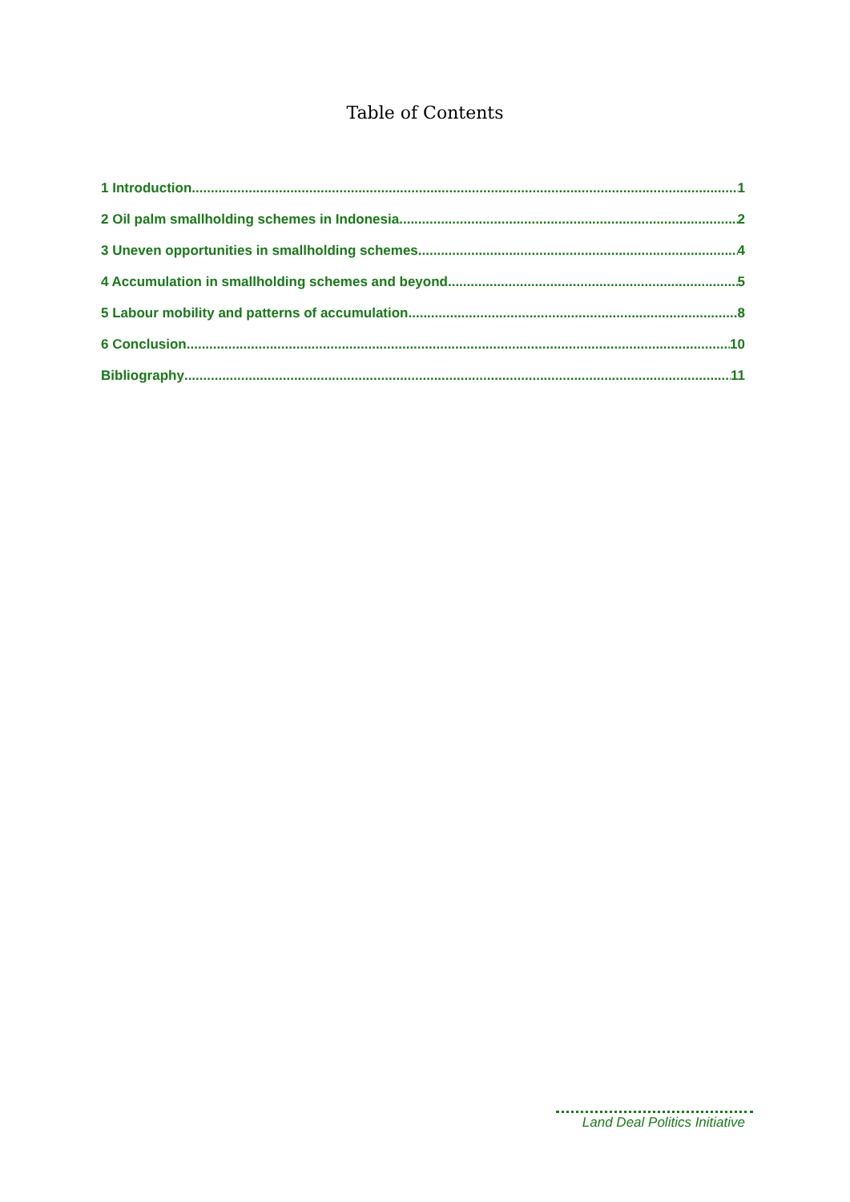Table of Contents
1 Introduction 1
2 Oil palm smallholding schemes in Indonesia 2
3 Uneven opportunities in smallholding schemes 4
4 Accumulation in smallholding schemes and beyond 5
5 Labour mobility and patterns of accumulation 8
6 Conclusion 10
Bibliography 11
Land Deal Politics Initiative